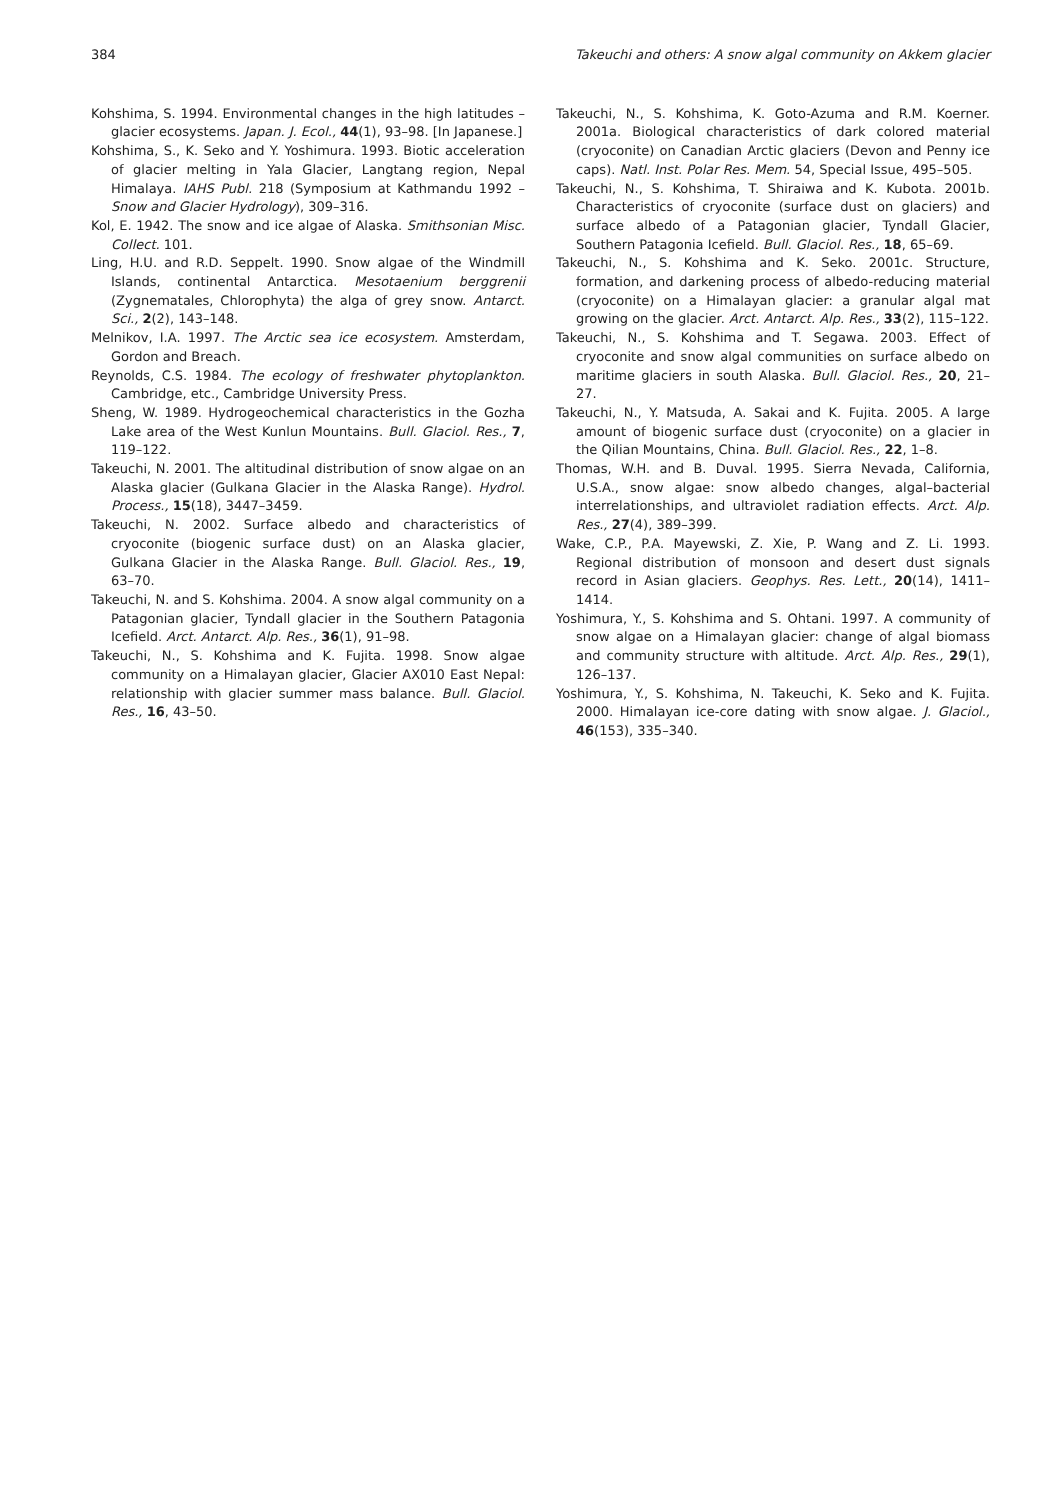384 Takeuchi and others: A snow algal community on Akkem glacier
Kohshima, S. 1994. Environmental changes in the high latitudes – glacier ecosystems. Japan. J. Ecol., 44(1), 93–98. [In Japanese.]
Kohshima, S., K. Seko and Y. Yoshimura. 1993. Biotic acceleration of glacier melting in Yala Glacier, Langtang region, Nepal Himalaya. IAHS Publ. 218 (Symposium at Kathmandu 1992 – Snow and Glacier Hydrology), 309–316.
Kol, E. 1942. The snow and ice algae of Alaska. Smithsonian Misc. Collect. 101.
Ling, H.U. and R.D. Seppelt. 1990. Snow algae of the Windmill Islands, continental Antarctica. Mesotaenium berggrenii (Zygnematales, Chlorophyta) the alga of grey snow. Antarct. Sci., 2(2), 143–148.
Melnikov, I.A. 1997. The Arctic sea ice ecosystem. Amsterdam, Gordon and Breach.
Reynolds, C.S. 1984. The ecology of freshwater phytoplankton. Cambridge, etc., Cambridge University Press.
Sheng, W. 1989. Hydrogeochemical characteristics in the Gozha Lake area of the West Kunlun Mountains. Bull. Glaciol. Res., 7, 119–122.
Takeuchi, N. 2001. The altitudinal distribution of snow algae on an Alaska glacier (Gulkana Glacier in the Alaska Range). Hydrol. Process., 15(18), 3447–3459.
Takeuchi, N. 2002. Surface albedo and characteristics of cryoconite (biogenic surface dust) on an Alaska glacier, Gulkana Glacier in the Alaska Range. Bull. Glaciol. Res., 19, 63–70.
Takeuchi, N. and S. Kohshima. 2004. A snow algal community on a Patagonian glacier, Tyndall glacier in the Southern Patagonia Icefield. Arct. Antarct. Alp. Res., 36(1), 91–98.
Takeuchi, N., S. Kohshima and K. Fujita. 1998. Snow algae community on a Himalayan glacier, Glacier AX010 East Nepal: relationship with glacier summer mass balance. Bull. Glaciol. Res., 16, 43–50.
Takeuchi, N., S. Kohshima, K. Goto-Azuma and R.M. Koerner. 2001a. Biological characteristics of dark colored material (cryoconite) on Canadian Arctic glaciers (Devon and Penny ice caps). Natl. Inst. Polar Res. Mem. 54, Special Issue, 495–505.
Takeuchi, N., S. Kohshima, T. Shiraiwa and K. Kubota. 2001b. Characteristics of cryoconite (surface dust on glaciers) and surface albedo of a Patagonian glacier, Tyndall Glacier, Southern Patagonia Icefield. Bull. Glaciol. Res., 18, 65–69.
Takeuchi, N., S. Kohshima and K. Seko. 2001c. Structure, formation, and darkening process of albedo-reducing material (cryoconite) on a Himalayan glacier: a granular algal mat growing on the glacier. Arct. Antarct. Alp. Res., 33(2), 115–122.
Takeuchi, N., S. Kohshima and T. Segawa. 2003. Effect of cryoconite and snow algal communities on surface albedo on maritime glaciers in south Alaska. Bull. Glaciol. Res., 20, 21–27.
Takeuchi, N., Y. Matsuda, A. Sakai and K. Fujita. 2005. A large amount of biogenic surface dust (cryoconite) on a glacier in the Qilian Mountains, China. Bull. Glaciol. Res., 22, 1–8.
Thomas, W.H. and B. Duval. 1995. Sierra Nevada, California, U.S.A., snow algae: snow albedo changes, algal–bacterial interrelationships, and ultraviolet radiation effects. Arct. Alp. Res., 27(4), 389–399.
Wake, C.P., P.A. Mayewski, Z. Xie, P. Wang and Z. Li. 1993. Regional distribution of monsoon and desert dust signals record in Asian glaciers. Geophys. Res. Lett., 20(14), 1411–1414.
Yoshimura, Y., S. Kohshima and S. Ohtani. 1997. A community of snow algae on a Himalayan glacier: change of algal biomass and community structure with altitude. Arct. Alp. Res., 29(1), 126–137.
Yoshimura, Y., S. Kohshima, N. Takeuchi, K. Seko and K. Fujita. 2000. Himalayan ice-core dating with snow algae. J. Glaciol., 46(153), 335–340.